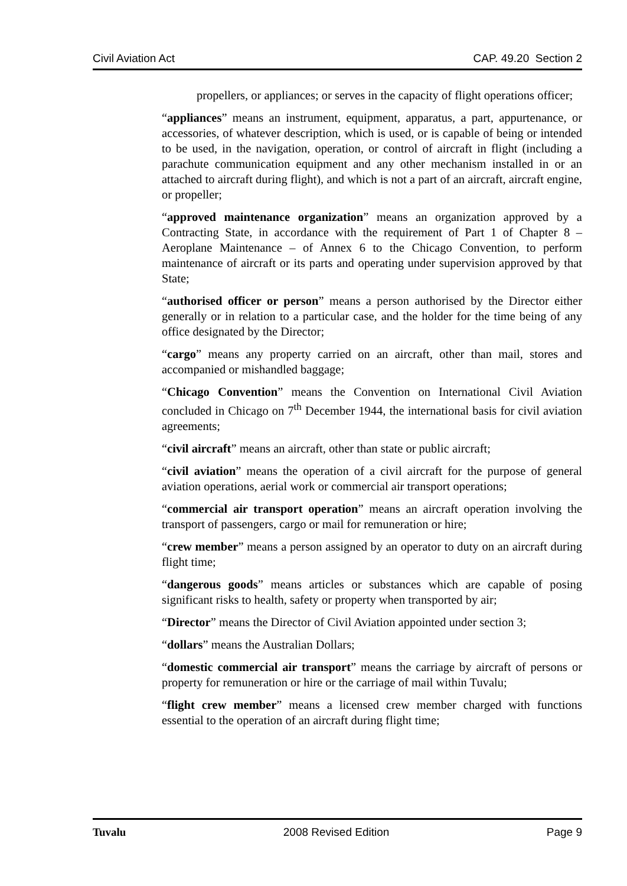Civil Aviation Act CAP. 49.20 Section 2
propellers, or appliances; or serves in the capacity of flight operations officer;
“appliances” means an instrument, equipment, apparatus, a part, appurtenance, or accessories, of whatever description, which is used, or is capable of being or intended to be used, in the navigation, operation, or control of aircraft in flight (including a parachute communication equipment and any other mechanism installed in or an attached to aircraft during flight), and which is not a part of an aircraft, aircraft engine, or propeller;
“approved maintenance organization” means an organization approved by a Contracting State, in accordance with the requirement of Part 1 of Chapter 8 – Aeroplane Maintenance – of Annex 6 to the Chicago Convention, to perform maintenance of aircraft or its parts and operating under supervision approved by that State;
“authorised officer or person” means a person authorised by the Director either generally or in relation to a particular case, and the holder for the time being of any office designated by the Director;
“cargo” means any property carried on an aircraft, other than mail, stores and accompanied or mishandled baggage;
“Chicago Convention” means the Convention on International Civil Aviation concluded in Chicago on 7<sup>th</sup> December 1944, the international basis for civil aviation agreements;
“civil aircraft” means an aircraft, other than state or public aircraft;
“civil aviation” means the operation of a civil aircraft for the purpose of general aviation operations, aerial work or commercial air transport operations;
“commercial air transport operation” means an aircraft operation involving the transport of passengers, cargo or mail for remuneration or hire;
“crew member” means a person assigned by an operator to duty on an aircraft during flight time;
“dangerous goods” means articles or substances which are capable of posing significant risks to health, safety or property when transported by air;
“Director” means the Director of Civil Aviation appointed under section 3;
“dollars” means the Australian Dollars;
“domestic commercial air transport” means the carriage by aircraft of persons or property for remuneration or hire or the carriage of mail within Tuvalu;
“flight crew member” means a licensed crew member charged with functions essential to the operation of an aircraft during flight time;
Tuvalu 2008 Revised Edition Page 9